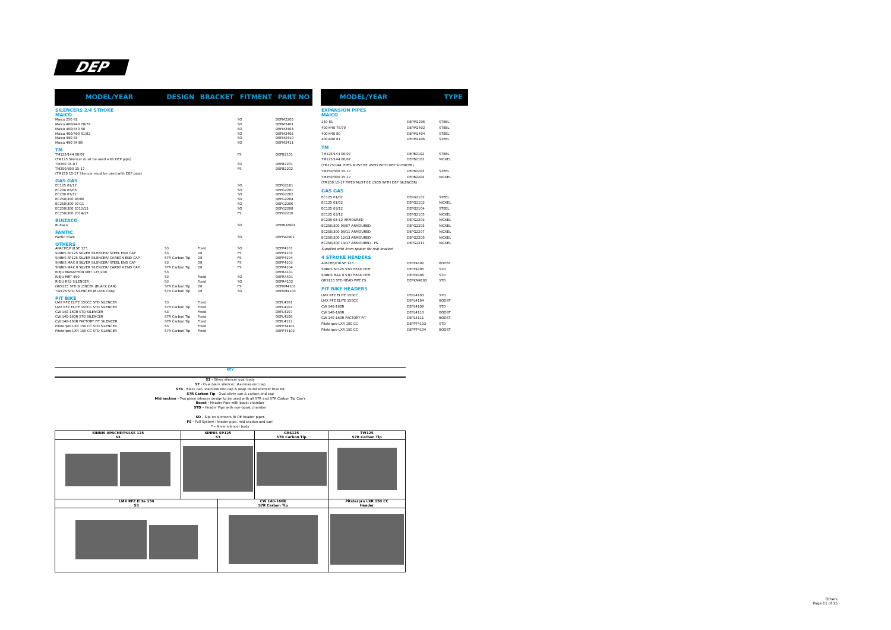DEP
| MODEL/YEAR | DESIGN | BRACKET | FITMENT | PART NO |
| --- | --- | --- | --- | --- |
| SILENCERS 2/4 STROKE MAICO | | | | |
| Maico 250 81 | | | SO | DEPM2205 |
| Maico 400/440 78/79 | | | SO | DEPM2401 |
| Maico 400/440 80 | | | SO | DEPM2403 |
| Maico 400/490 81/82 | | | SO | DEPM2405 |
| Maico 490 83 | | | SO | DEPM2410 |
| Maico 490 84/86 | | | SO | DEPM2411 |
| TM | | | | |
| TM125/144 00/07 | | | FS | DEPB2101 |
| (TM125 Silencer must be used with DEP pipe) | | | | |
| TM250 04-07 | | | SO | DEPB2201 |
| TM250/300 15-17 | | | FS | DEPB2202 |
| (TM250 15-17 Silencer must be used with DEP pipe) | | | | |
| GAS GAS | | | | |
| EC125 01/12 | | | SO | DEPG2101 |
| EC200 03/06 | | | SO | DEPG2201 |
| EC200 07/12 | | | SO | DEPG2202 |
| EC250/300 98/06 | | | SO | DEPG2204 |
| EC250/300 07/11 | | | SO | DEPG2206 |
| EC250/300 2012/13 | | | SO | DEPG2208 |
| EC250/300 2014/17 | | | FS | DEPG2210 |
| BULTACO | | | | |
| Bultaco | | | SO | DEPBU2901 |
| FANTIC | | | | |
| Fantic Trials | | | SO | DEPFA2901 |
| OTHERS | | | | |
| APACHE/PULSE 125 | S3 | Fixed | SO | DEPP4101 |
| SINNIS SP125 SILVER SILENCER/ STEEL END CAP | S3 | D8 | FS | DEPP4103 |
| SINNIS SP125 SILVER SILENCER/ CARBON END CAP | S7R Carbon Tip | D8 | FS | DEPP4104 |
| SINNIS MAX II SILVER SILENCER/ STEEL END CAP | S3 | D8 | FS | DEPP4103 |
| SINNIS MAX II SILVER SILENCER/ CARBON END CAP | S7R Carbon Tip | D8 | FS | DEPP4104 |
| RIEJU MARATHON MRT 125/200 | S3 | | | DEPR4101 |
| RIEJU MRT 450 | S3 | Fixed | SO | DEPR4401 |
| RIEJU RS3 SILENCER | S3 | Fixed | SO | DEPR4102 |
| GRS125 STD SILENCER (BLACK CAN) | S7R Carbon Tip | D8 | FS | DEPKM4101 |
| TW125 STD SILENCER (BLACK CAN) | S7R Carbon Tip | D8 | SO | DEPKM4103 |
| PIT BIKE | | | | |
| LMX RFZ ELITE 150CC STD SILENCER | S3 | Fixed | | DEPL4101 |
| LMX RFZ ELITE 150CC STD SILENCER | S7R Carbon Tip | Fixed | | DEPL4102 |
| CW 140-160R STD SILENCER | S3 | Fixed | | DEPL4107 |
| CW 140-160R STD SILENCER | S7R Carbon Tip | Fixed | | DEPL4108 |
| CW 140-160R FACTORY FIT SILENCER | S7R Carbon Tip | Fixed | | DEPL4112 |
| Pitsterpro LXR 150 CC STD SILENCER | S3 | Fixed | | DEPPT4101 |
| Pitsterpro LXR 150 CC STD SILENCER | S7R Carbon Tip | Fixed | | DEPPT4102 |
| MODEL/YEAR | | TYPE |
| --- | --- | --- |
| EXPANSION PIPES MAICO | | |
| 250 81 | DEPM2206 | STEEL |
| 400/440 78/79 | DEPM2402 | STEEL |
| 400/440 80 | DEPM2404 | STEEL |
| 400/490 81 | DEPM2406 | STEEL |
| TM | | |
| TM125/144 00/07 | DEPB2102 | STEEL |
| TM125/144 00/07 | DEPB2103 | NICKEL |
| (TM125/144 PIPES MUST BE USED WITH DEP SILENCER) | | |
| TM250/300 15-17 | DEPB2203 | STEEL |
| TM250/300 15-17 | DEPB2204 | NICKEL |
| (TM250 15-17 PIPES MUST BE USED WITH DEP SILENCER) | | |
| GAS GAS | | |
| EC125 01/02 | DEPG2102 | STEEL |
| EC125 01/02 | DEPG2103 | NICKEL |
| EC125 03/12 | DEPG2104 | STEEL |
| EC125 03/12 | DEPG2105 | NICKEL |
| EC200 03-12 ARMOURED | DEPG2203 | NICKEL |
| EC250/300 98/07 ARMOURED | DEPG2205 | NICKEL |
| EC250/300 08/11 ARMOURED | DEPG2207 | NICKEL |
| EC250/300 12/13 ARMOURED | DEPG2209 | NICKEL |
| EC250/300 14/17 ARMOURED - FS | DEPG2211 | NICKEL |
| Supplied with 5mm spacer for rear bracket | | |
| 4 STROKE HEADERS | | |
| APACHE/PULSE 125 | DEPP4102 | BOOST |
| SINNIS SP125 STD HEAD PIPE | DEPP4105 | STD |
| SINNIS MAX II STD HEAD PIPE | DEPP4105 | STD |
| GRS125 STD HEAD PIPE FS | DEPKM4102 | STD |
| PIT BIKE HEADERS | | |
| LMX RFZ ELITE 150CC | DEPL4103 | STD |
| LMX RFZ ELITE 150CC | DEPL4104 | BOOST |
| CW 140-160R | DEPL4109 | STD |
| CW 140-160R | DEPL4110 | BOOST |
| CW 140-160R FACTORY FIT | DEPL4111 | BOOST |
| Pitsterpro LXR 150 CC | DEPPT4103 | STD |
| Pitsterpro LXR 150 CC | DEPPT4104 | BOOST |
KEY
S3 - Silver silencer oval body
S7 - Oval black silencer, stainless end cap
S7R - Black can, stainless end cap & wrap round silencer bracket
S7R Carbon Tip - Oval silver can & carbon end cap
Mid section - Two piece silencer design to be used with all S7R and S7R Carbon Tip Can's
Boost - Header Pipe with boost chamber
STD - Header Pipe with non-boost chamber
SO - Slip on silencers fit OE header pipes
FS - Full System (header pipe, mid section and can)
* - Silver silencer body
| SINNIS APACHE/PULSE 125 S3 | SINNIS SP125 S3 | | GRS125 S7R Carbon Tip | TW125 S7R Carbon Tip |
| LMX RFZ Elite 150 S3 | | CW 140-160R S7R Carbon Tip | | Pitsterpro LXR 150 CC Header |
Others
Page 11 of 15